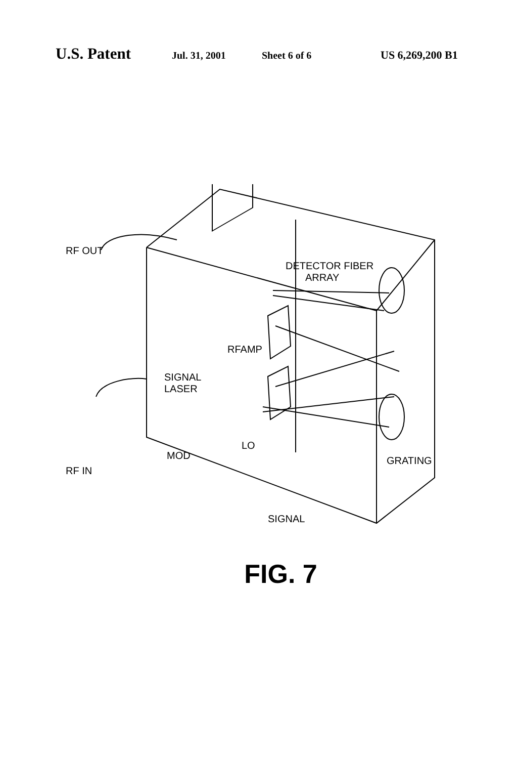U.S. Patent Jul. 31, 2001 Sheet 6 of 6 US 6,269,200 B1
RF OUT
DETECTOR FIBER
ARRAY
RFAMP
SIGNAL
LASER
LO
GRATING
MOD
RF IN
SIGNAL
FIG. 7